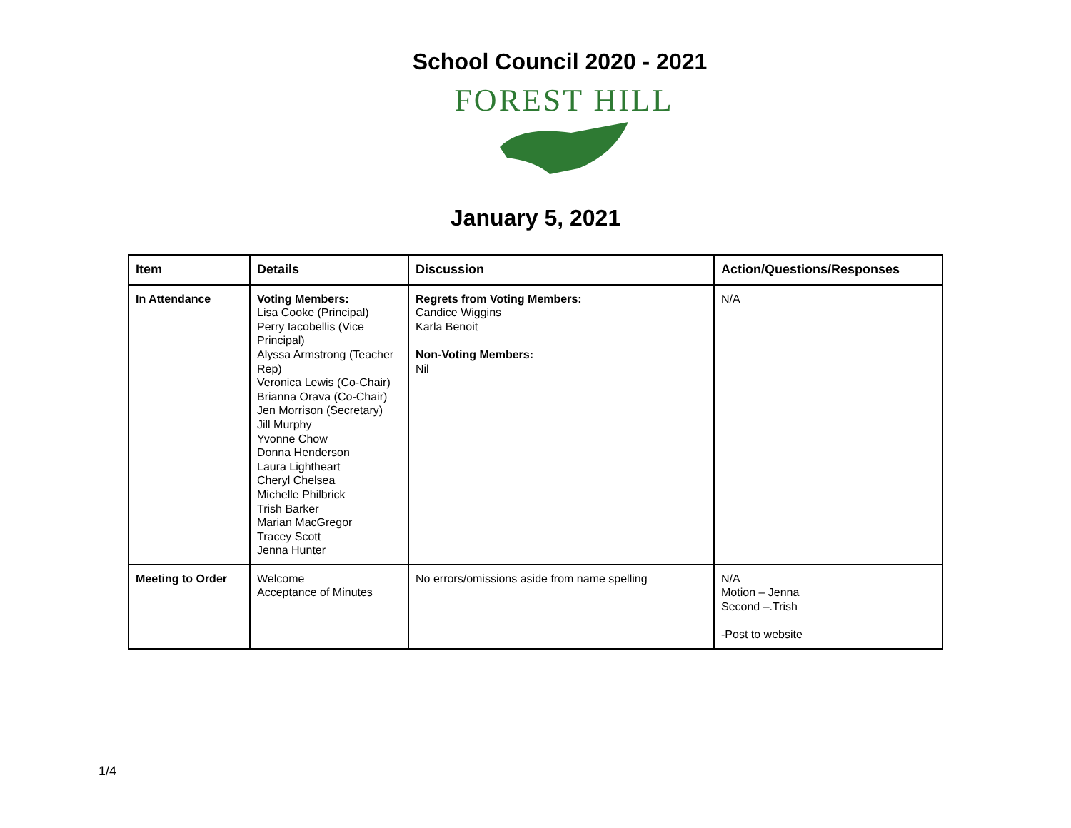School Council 2020 - 2021
FOREST HILL
January 5, 2021
| Item | Details | Discussion | Action/Questions/Responses |
| --- | --- | --- | --- |
| In Attendance | Voting Members: Lisa Cooke (Principal) Perry Iacobellis (Vice Principal) Alyssa Armstrong (Teacher Rep) Veronica Lewis (Co-Chair) Brianna Orava (Co-Chair) Jen Morrison (Secretary) Jill Murphy Yvonne Chow Donna Henderson Laura Lightheart Cheryl Chelsea Michelle Philbrick Trish Barker Marian MacGregor Tracey Scott Jenna Hunter | Regrets from Voting Members: Candice Wiggins Karla Benoit Non-Voting Members: Nil | N/A |
| Meeting to Order | Welcome Acceptance of Minutes | No errors/omissions aside from name spelling | N/A Motion – Jenna Second –.Trish -Post to website |
1/4